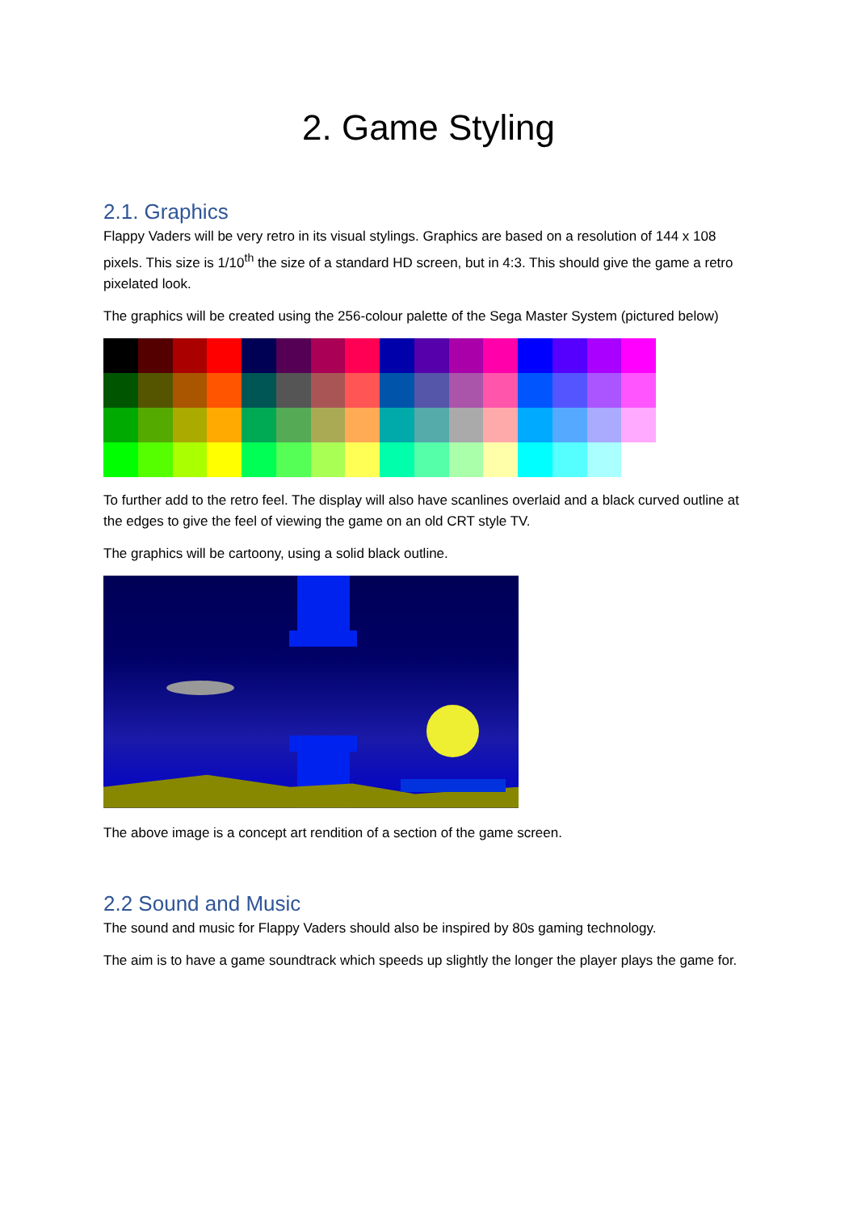2. Game Styling
2.1. Graphics
Flappy Vaders will be very retro in its visual stylings. Graphics are based on a resolution of 144 x 108 pixels. This size is 1/10<sup>th</sup> the size of a standard HD screen, but in 4:3. This should give the game a retro pixelated look.
The graphics will be created using the 256-colour palette of the Sega Master System (pictured below)
To further add to the retro feel. The display will also have scanlines overlaid and a black curved outline at the edges to give the feel of viewing the game on an old CRT style TV.
The graphics will be cartoony, using a solid black outline.
The above image is a concept art rendition of a section of the game screen.
2.2 Sound and Music
The sound and music for Flappy Vaders should also be inspired by 80s gaming technology.
The aim is to have a game soundtrack which speeds up slightly the longer the player plays the game for.